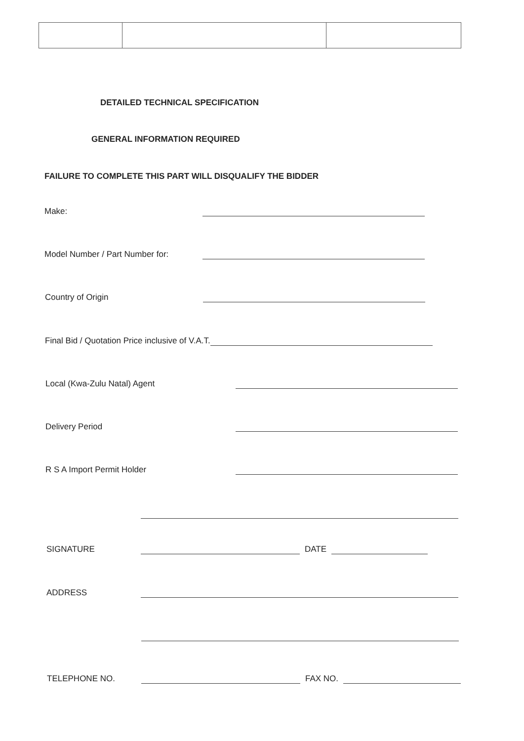DETAILED TECHNICAL SPECIFICATION
GENERAL INFORMATION REQUIRED
FAILURE TO COMPLETE THIS PART WILL DISQUALIFY THE BIDDER
Make:
Model Number / Part Number for:
Country of Origin
Final Bid / Quotation Price inclusive of V.A.T.
Local (Kwa-Zulu Natal) Agent
Delivery Period
R S A Import Permit Holder
SIGNATURE DATE
ADDRESS
TELEPHONE NO. FAX NO.